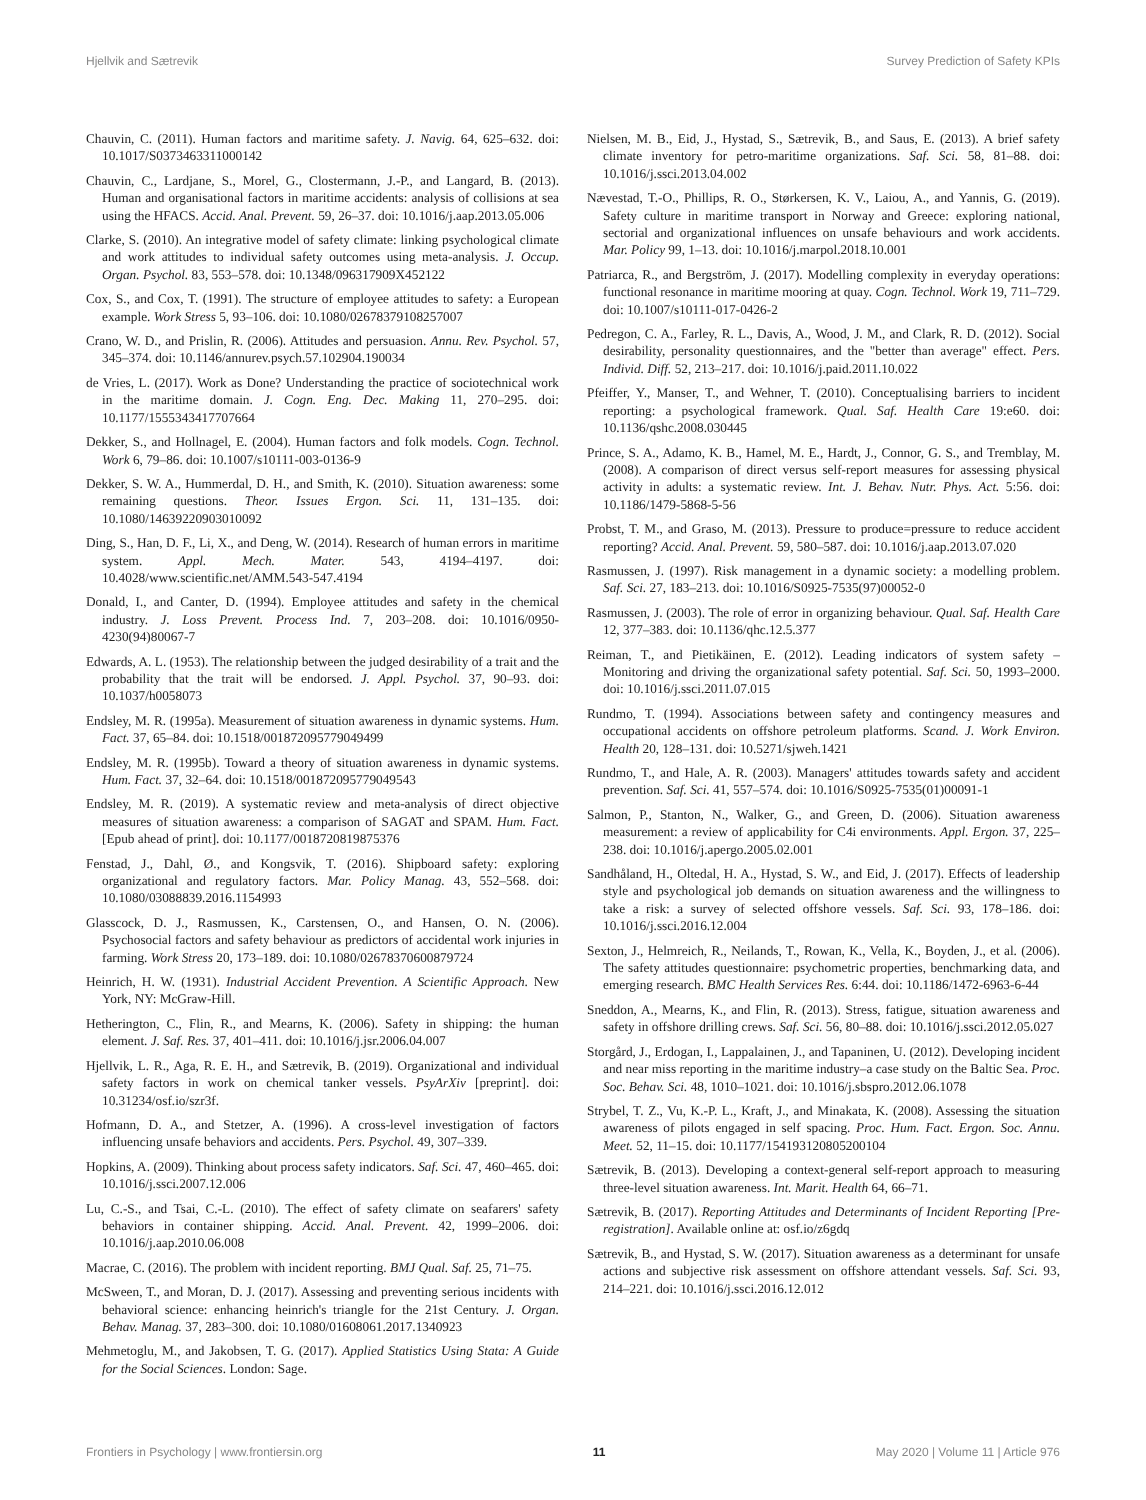Hjellvik and Sætrevik Survey Prediction of Safety KPIs
Chauvin, C. (2011). Human factors and maritime safety. J. Navig. 64, 625–632. doi: 10.1017/S0373463311000142
Chauvin, C., Lardjane, S., Morel, G., Clostermann, J.-P., and Langard, B. (2013). Human and organisational factors in maritime accidents: analysis of collisions at sea using the HFACS. Accid. Anal. Prevent. 59, 26–37. doi: 10.1016/j.aap.2013.05.006
Clarke, S. (2010). An integrative model of safety climate: linking psychological climate and work attitudes to individual safety outcomes using meta-analysis. J. Occup. Organ. Psychol. 83, 553–578. doi: 10.1348/096317909X452122
Cox, S., and Cox, T. (1991). The structure of employee attitudes to safety: a European example. Work Stress 5, 93–106. doi: 10.1080/02678379108257007
Crano, W. D., and Prislin, R. (2006). Attitudes and persuasion. Annu. Rev. Psychol. 57, 345–374. doi: 10.1146/annurev.psych.57.102904.190034
de Vries, L. (2017). Work as Done? Understanding the practice of sociotechnical work in the maritime domain. J. Cogn. Eng. Dec. Making 11, 270–295. doi: 10.1177/1555343417707664
Dekker, S., and Hollnagel, E. (2004). Human factors and folk models. Cogn. Technol. Work 6, 79–86. doi: 10.1007/s10111-003-0136-9
Dekker, S. W. A., Hummerdal, D. H., and Smith, K. (2010). Situation awareness: some remaining questions. Theor. Issues Ergon. Sci. 11, 131–135. doi: 10.1080/14639220903010092
Ding, S., Han, D. F., Li, X., and Deng, W. (2014). Research of human errors in maritime system. Appl. Mech. Mater. 543, 4194–4197. doi: 10.4028/www.scientific.net/AMM.543-547.4194
Donald, I., and Canter, D. (1994). Employee attitudes and safety in the chemical industry. J. Loss Prevent. Process Ind. 7, 203–208. doi: 10.1016/0950-4230(94)80067-7
Edwards, A. L. (1953). The relationship between the judged desirability of a trait and the probability that the trait will be endorsed. J. Appl. Psychol. 37, 90–93. doi: 10.1037/h0058073
Endsley, M. R. (1995a). Measurement of situation awareness in dynamic systems. Hum. Fact. 37, 65–84. doi: 10.1518/001872095779049499
Endsley, M. R. (1995b). Toward a theory of situation awareness in dynamic systems. Hum. Fact. 37, 32–64. doi: 10.1518/001872095779049543
Endsley, M. R. (2019). A systematic review and meta-analysis of direct objective measures of situation awareness: a comparison of SAGAT and SPAM. Hum. Fact. [Epub ahead of print]. doi: 10.1177/0018720819875376
Fenstad, J., Dahl, Ø., and Kongsvik, T. (2016). Shipboard safety: exploring organizational and regulatory factors. Mar. Policy Manag. 43, 552–568. doi: 10.1080/03088839.2016.1154993
Glasscock, D. J., Rasmussen, K., Carstensen, O., and Hansen, O. N. (2006). Psychosocial factors and safety behaviour as predictors of accidental work injuries in farming. Work Stress 20, 173–189. doi: 10.1080/02678370600879724
Heinrich, H. W. (1931). Industrial Accident Prevention. A Scientific Approach. New York, NY: McGraw-Hill.
Hetherington, C., Flin, R., and Mearns, K. (2006). Safety in shipping: the human element. J. Saf. Res. 37, 401–411. doi: 10.1016/j.jsr.2006.04.007
Hjellvik, L. R., Aga, R. E. H., and Sætrevik, B. (2019). Organizational and individual safety factors in work on chemical tanker vessels. PsyArXiv [preprint]. doi: 10.31234/osf.io/szr3f.
Hofmann, D. A., and Stetzer, A. (1996). A cross-level investigation of factors influencing unsafe behaviors and accidents. Pers. Psychol. 49, 307–339.
Hopkins, A. (2009). Thinking about process safety indicators. Saf. Sci. 47, 460–465. doi: 10.1016/j.ssci.2007.12.006
Lu, C.-S., and Tsai, C.-L. (2010). The effect of safety climate on seafarers' safety behaviors in container shipping. Accid. Anal. Prevent. 42, 1999–2006. doi: 10.1016/j.aap.2010.06.008
Macrae, C. (2016). The problem with incident reporting. BMJ Qual. Saf. 25, 71–75.
McSween, T., and Moran, D. J. (2017). Assessing and preventing serious incidents with behavioral science: enhancing heinrich's triangle for the 21st Century. J. Organ. Behav. Manag. 37, 283–300. doi: 10.1080/01608061.2017.1340923
Mehmetoglu, M., and Jakobsen, T. G. (2017). Applied Statistics Using Stata: A Guide for the Social Sciences. London: Sage.
Nielsen, M. B., Eid, J., Hystad, S., Sætrevik, B., and Saus, E. (2013). A brief safety climate inventory for petro-maritime organizations. Saf. Sci. 58, 81–88. doi: 10.1016/j.ssci.2013.04.002
Nævestad, T.-O., Phillips, R. O., Størkersen, K. V., Laiou, A., and Yannis, G. (2019). Safety culture in maritime transport in Norway and Greece: exploring national, sectorial and organizational influences on unsafe behaviours and work accidents. Mar. Policy 99, 1–13. doi: 10.1016/j.marpol.2018.10.001
Patriarca, R., and Bergström, J. (2017). Modelling complexity in everyday operations: functional resonance in maritime mooring at quay. Cogn. Technol. Work 19, 711–729. doi: 10.1007/s10111-017-0426-2
Pedregon, C. A., Farley, R. L., Davis, A., Wood, J. M., and Clark, R. D. (2012). Social desirability, personality questionnaires, and the "better than average" effect. Pers. Individ. Diff. 52, 213–217. doi: 10.1016/j.paid.2011.10.022
Pfeiffer, Y., Manser, T., and Wehner, T. (2010). Conceptualising barriers to incident reporting: a psychological framework. Qual. Saf. Health Care 19:e60. doi: 10.1136/qshc.2008.030445
Prince, S. A., Adamo, K. B., Hamel, M. E., Hardt, J., Connor, G. S., and Tremblay, M. (2008). A comparison of direct versus self-report measures for assessing physical activity in adults: a systematic review. Int. J. Behav. Nutr. Phys. Act. 5:56. doi: 10.1186/1479-5868-5-56
Probst, T. M., and Graso, M. (2013). Pressure to produce=pressure to reduce accident reporting? Accid. Anal. Prevent. 59, 580–587. doi: 10.1016/j.aap.2013.07.020
Rasmussen, J. (1997). Risk management in a dynamic society: a modelling problem. Saf. Sci. 27, 183–213. doi: 10.1016/S0925-7535(97)00052-0
Rasmussen, J. (2003). The role of error in organizing behaviour. Qual. Saf. Health Care 12, 377–383. doi: 10.1136/qhc.12.5.377
Reiman, T., and Pietikäinen, E. (2012). Leading indicators of system safety – Monitoring and driving the organizational safety potential. Saf. Sci. 50, 1993–2000. doi: 10.1016/j.ssci.2011.07.015
Rundmo, T. (1994). Associations between safety and contingency measures and occupational accidents on offshore petroleum platforms. Scand. J. Work Environ. Health 20, 128–131. doi: 10.5271/sjweh.1421
Rundmo, T., and Hale, A. R. (2003). Managers' attitudes towards safety and accident prevention. Saf. Sci. 41, 557–574. doi: 10.1016/S0925-7535(01)00091-1
Salmon, P., Stanton, N., Walker, G., and Green, D. (2006). Situation awareness measurement: a review of applicability for C4i environments. Appl. Ergon. 37, 225–238. doi: 10.1016/j.apergo.2005.02.001
Sandhåland, H., Oltedal, H. A., Hystad, S. W., and Eid, J. (2017). Effects of leadership style and psychological job demands on situation awareness and the willingness to take a risk: a survey of selected offshore vessels. Saf. Sci. 93, 178–186. doi: 10.1016/j.ssci.2016.12.004
Sexton, J., Helmreich, R., Neilands, T., Rowan, K., Vella, K., Boyden, J., et al. (2006). The safety attitudes questionnaire: psychometric properties, benchmarking data, and emerging research. BMC Health Services Res. 6:44. doi: 10.1186/1472-6963-6-44
Sneddon, A., Mearns, K., and Flin, R. (2013). Stress, fatigue, situation awareness and safety in offshore drilling crews. Saf. Sci. 56, 80–88. doi: 10.1016/j.ssci.2012.05.027
Storgård, J., Erdogan, I., Lappalainen, J., and Tapaninen, U. (2012). Developing incident and near miss reporting in the maritime industry–a case study on the Baltic Sea. Proc. Soc. Behav. Sci. 48, 1010–1021. doi: 10.1016/j.sbspro.2012.06.1078
Strybel, T. Z., Vu, K.-P. L., Kraft, J., and Minakata, K. (2008). Assessing the situation awareness of pilots engaged in self spacing. Proc. Hum. Fact. Ergon. Soc. Annu. Meet. 52, 11–15. doi: 10.1177/154193120805200104
Sætrevik, B. (2013). Developing a context-general self-report approach to measuring three-level situation awareness. Int. Marit. Health 64, 66–71.
Sætrevik, B. (2017). Reporting Attitudes and Determinants of Incident Reporting [Pre-registration]. Available online at: osf.io/z6gdq
Sætrevik, B., and Hystad, S. W. (2017). Situation awareness as a determinant for unsafe actions and subjective risk assessment on offshore attendant vessels. Saf. Sci. 93, 214–221. doi: 10.1016/j.ssci.2016.12.012
Frontiers in Psychology | www.frontiersin.org 11 May 2020 | Volume 11 | Article 976